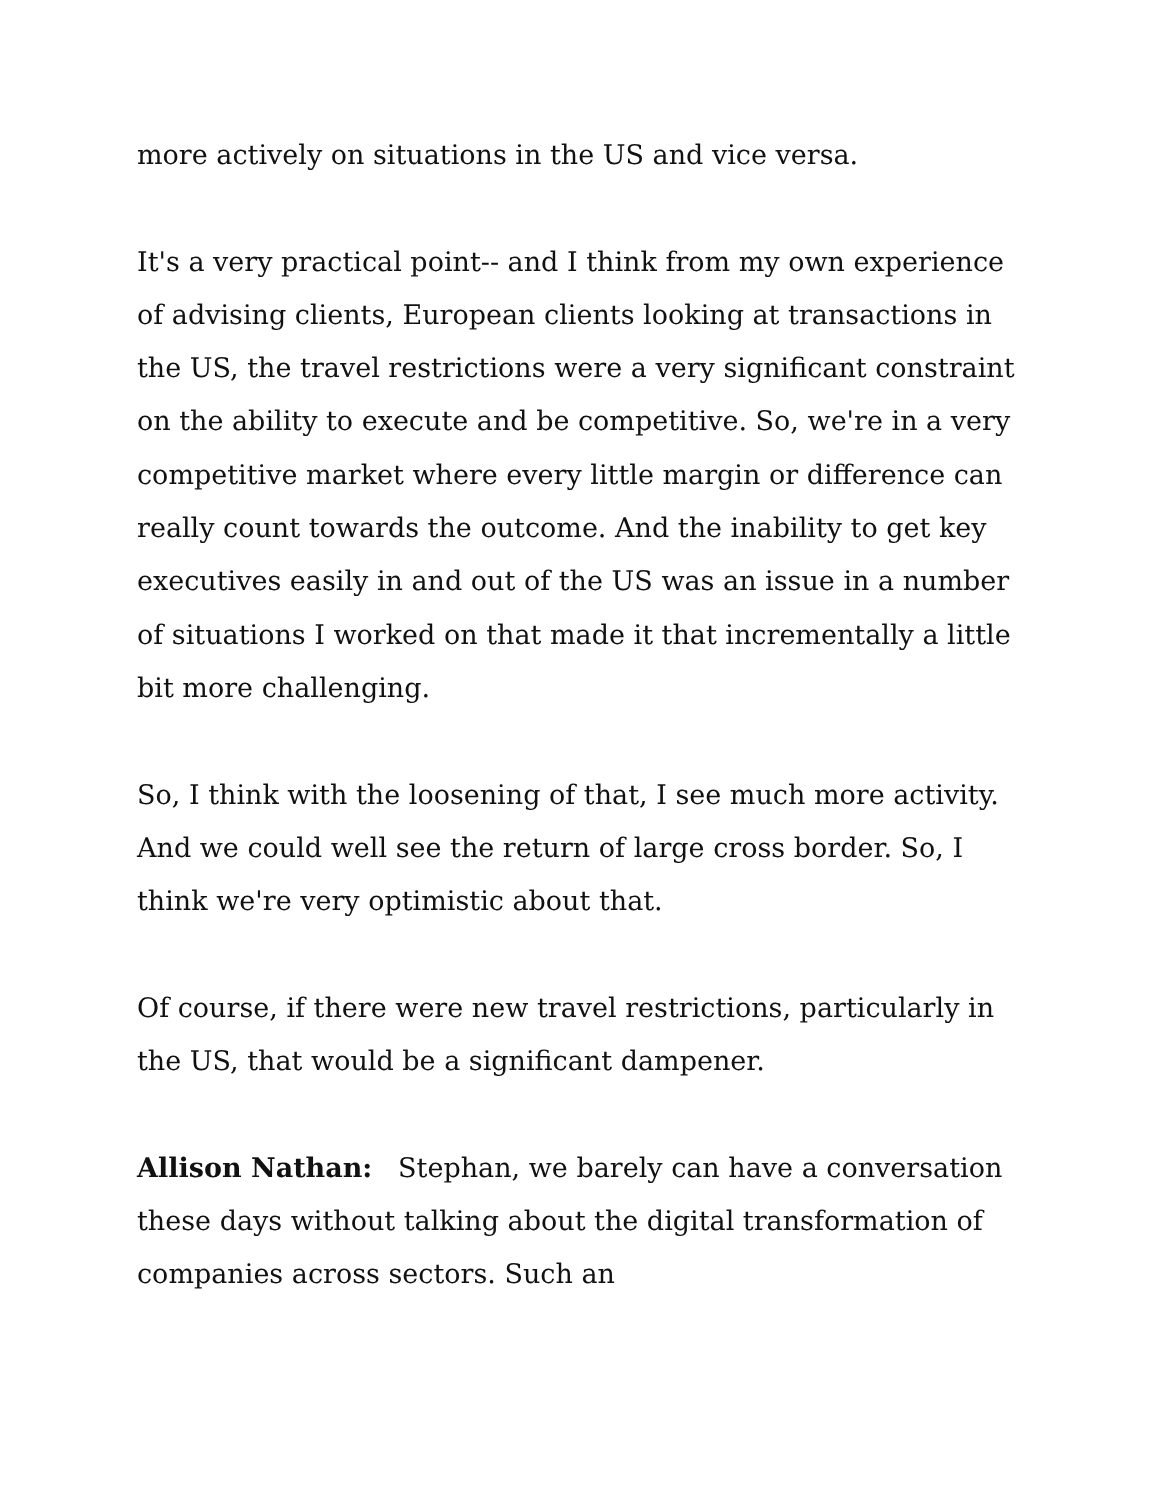more actively on situations in the US and vice versa.
It's a very practical point-- and I think from my own experience of advising clients, European clients looking at transactions in the US, the travel restrictions were a very significant constraint on the ability to execute and be competitive. So, we're in a very competitive market where every little margin or difference can really count towards the outcome. And the inability to get key executives easily in and out of the US was an issue in a number of situations I worked on that made it that incrementally a little bit more challenging.
So, I think with the loosening of that, I see much more activity. And we could well see the return of large cross border. So, I think we're very optimistic about that.
Of course, if there were new travel restrictions, particularly in the US, that would be a significant dampener.
Allison Nathan: Stephan, we barely can have a conversation these days without talking about the digital transformation of companies across sectors. Such an